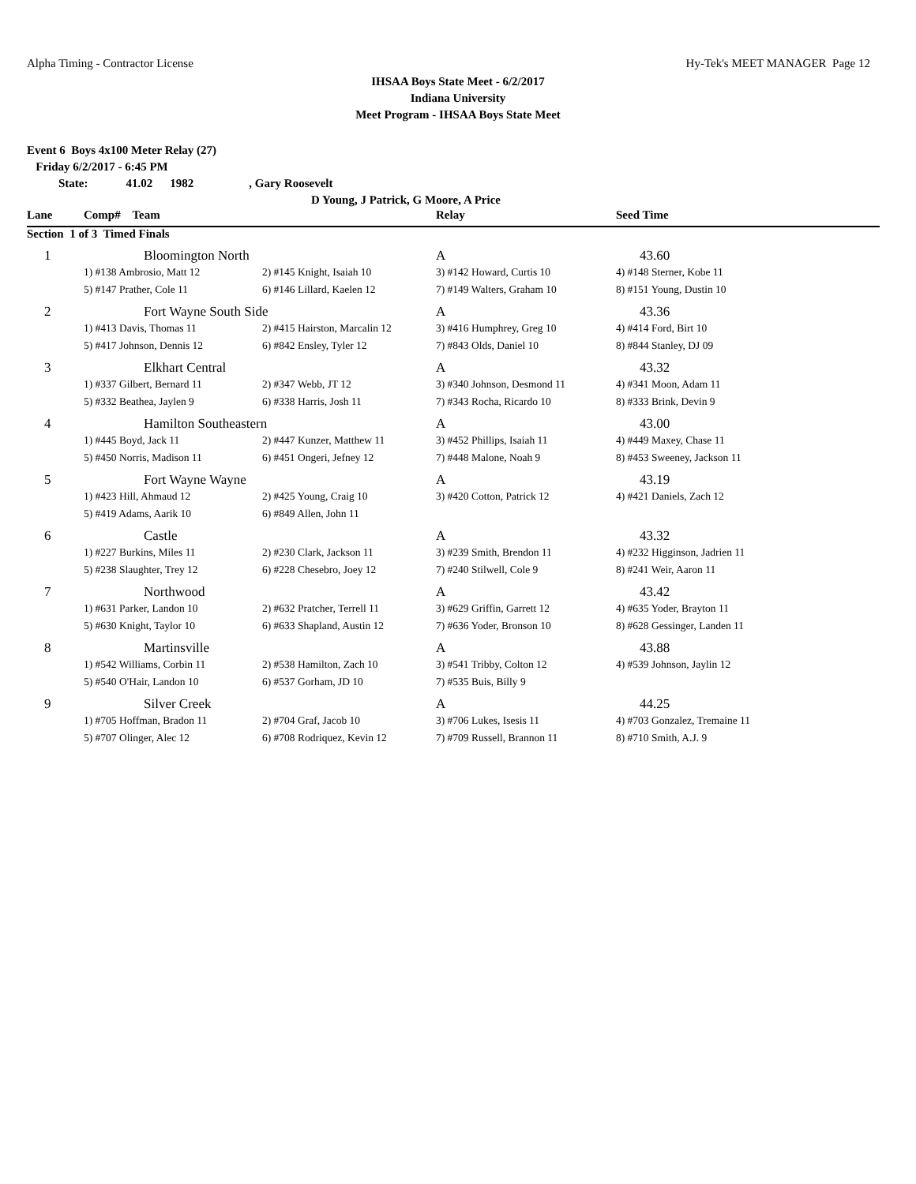Alpha Timing - Contractor License Hy-Tek's MEET MANAGER Page 12
IHSAA Boys State Meet - 6/2/2017
Indiana University
Meet Program - IHSAA Boys State Meet
Event 6 Boys 4x100 Meter Relay (27)
Friday 6/2/2017 - 6:45 PM
State: 41.02 1982, Gary Roosevelt
D Young, J Patrick, G Moore, A Price
| Lane | Comp# Team | | Relay | Seed Time |
| --- | --- | --- | --- | --- |
| Section 1 of 3 Timed Finals | | | | |
| 1 | Bloomington North | | A | 43.60 |
| | 1) #138 Ambrosio, Matt 12 | 2) #145 Knight, Isaiah 10 | 3) #142 Howard, Curtis 10 | 4) #148 Sterner, Kobe 11 |
| | 5) #147 Prather, Cole 11 | 6) #146 Lillard, Kaelen 12 | 7) #149 Walters, Graham 10 | 8) #151 Young, Dustin 10 |
| 2 | Fort Wayne South Side | | A | 43.36 |
| | 1) #413 Davis, Thomas 11 | 2) #415 Hairston, Marcalin 12 | 3) #416 Humphrey, Greg 10 | 4) #414 Ford, Birt 10 |
| | 5) #417 Johnson, Dennis 12 | 6) #842 Ensley, Tyler 12 | 7) #843 Olds, Daniel 10 | 8) #844 Stanley, DJ 09 |
| 3 | Elkhart Central | | A | 43.32 |
| | 1) #337 Gilbert, Bernard 11 | 2) #347 Webb, JT 12 | 3) #340 Johnson, Desmond 11 | 4) #341 Moon, Adam 11 |
| | 5) #332 Beathea, Jaylen 9 | 6) #338 Harris, Josh 11 | 7) #343 Rocha, Ricardo 10 | 8) #333 Brink, Devin 9 |
| 4 | Hamilton Southeastern | | A | 43.00 |
| | 1) #445 Boyd, Jack 11 | 2) #447 Kunzer, Matthew 11 | 3) #452 Phillips, Isaiah 11 | 4) #449 Maxey, Chase 11 |
| | 5) #450 Norris, Madison 11 | 6) #451 Ongeri, Jefney 12 | 7) #448 Malone, Noah 9 | 8) #453 Sweeney, Jackson 11 |
| 5 | Fort Wayne Wayne | | A | 43.19 |
| | 1) #423 Hill, Ahmaud 12 | 2) #425 Young, Craig 10 | 3) #420 Cotton, Patrick 12 | 4) #421 Daniels, Zach 12 |
| | 5) #419 Adams, Aarik 10 | 6) #849 Allen, John 11 | | |
| 6 | Castle | | A | 43.32 |
| | 1) #227 Burkins, Miles 11 | 2) #230 Clark, Jackson 11 | 3) #239 Smith, Brendon 11 | 4) #232 Higginson, Jadrien 11 |
| | 5) #238 Slaughter, Trey 12 | 6) #228 Chesebro, Joey 12 | 7) #240 Stilwell, Cole 9 | 8) #241 Weir, Aaron 11 |
| 7 | Northwood | | A | 43.42 |
| | 1) #631 Parker, Landon 10 | 2) #632 Pratcher, Terrell 11 | 3) #629 Griffin, Garrett 12 | 4) #635 Yoder, Brayton 11 |
| | 5) #630 Knight, Taylor 10 | 6) #633 Shapland, Austin 12 | 7) #636 Yoder, Bronson 10 | 8) #628 Gessinger, Landen 11 |
| 8 | Martinsville | | A | 43.88 |
| | 1) #542 Williams, Corbin 11 | 2) #538 Hamilton, Zach 10 | 3) #541 Tribby, Colton 12 | 4) #539 Johnson, Jaylin 12 |
| | 5) #540 O'Hair, Landon 10 | 6) #537 Gorham, JD 10 | 7) #535 Buis, Billy 9 | |
| 9 | Silver Creek | | A | 44.25 |
| | 1) #705 Hoffman, Bradon 11 | 2) #704 Graf, Jacob 10 | 3) #706 Lukes, Isesis 11 | 4) #703 Gonzalez, Tremaine 11 |
| | 5) #707 Olinger, Alec 12 | 6) #708 Rodriquez, Kevin 12 | 7) #709 Russell, Brannon 11 | 8) #710 Smith, A.J. 9 |